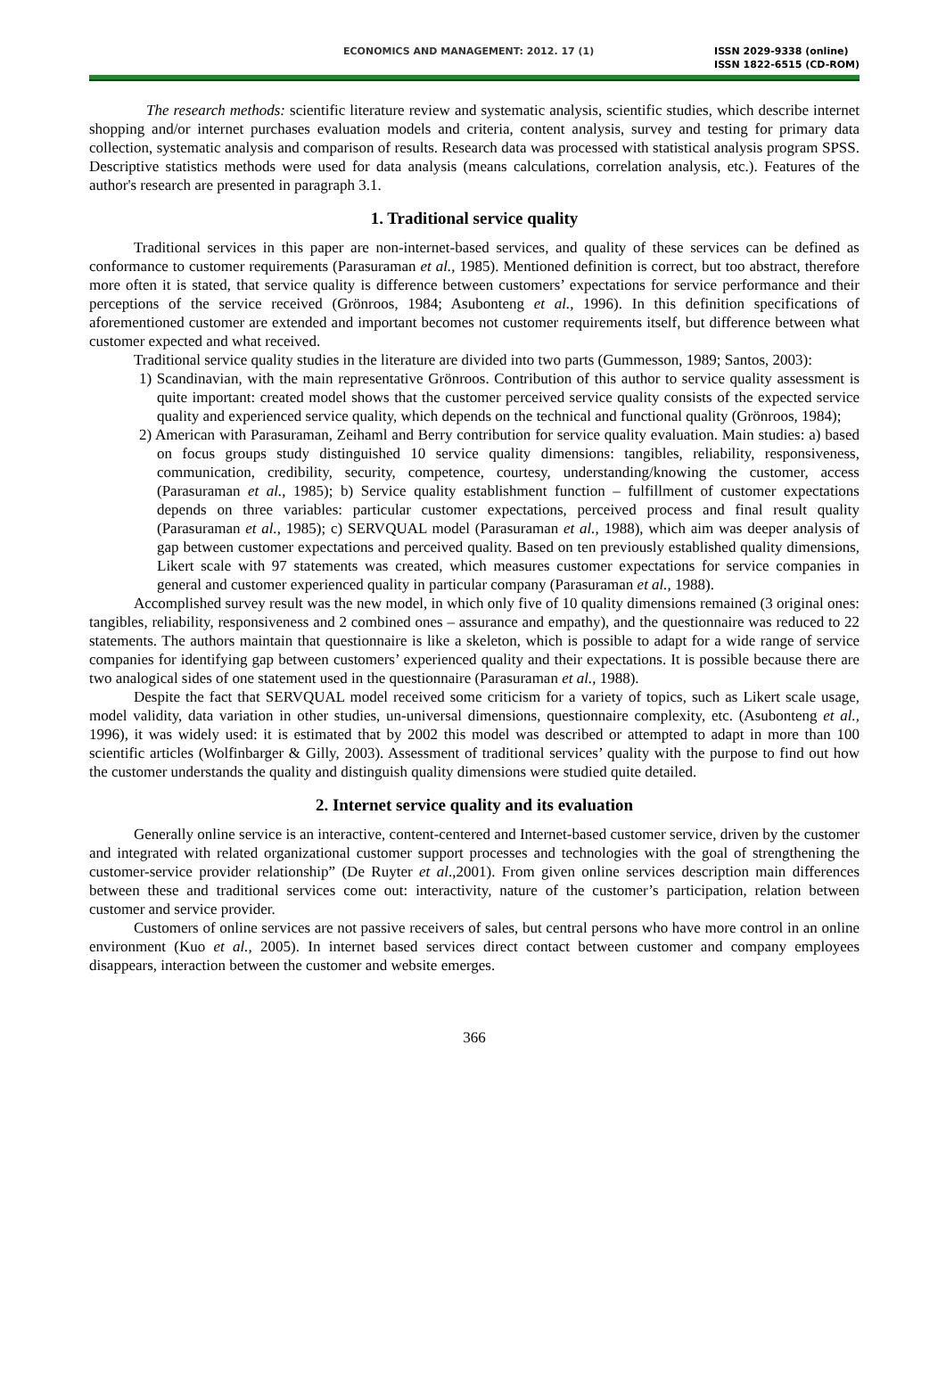ECONOMICS AND MANAGEMENT: 2012. 17 (1) ISSN 2029-9338 (online)
ISSN 1822-6515 (CD-ROM)
The research methods: scientific literature review and systematic analysis, scientific studies, which describe internet shopping and/or internet purchases evaluation models and criteria, content analysis, survey and testing for primary data collection, systematic analysis and comparison of results. Research data was processed with statistical analysis program SPSS. Descriptive statistics methods were used for data analysis (means calculations, correlation analysis, etc.). Features of the author's research are presented in paragraph 3.1.
1. Traditional service quality
Traditional services in this paper are non-internet-based services, and quality of these services can be defined as conformance to customer requirements (Parasuraman et al., 1985). Mentioned definition is correct, but too abstract, therefore more often it is stated, that service quality is difference between customers’ expectations for service performance and their perceptions of the service received (Grönroos, 1984; Asubonteng et al., 1996). In this definition specifications of aforementioned customer are extended and important becomes not customer requirements itself, but difference between what customer expected and what received.
Traditional service quality studies in the literature are divided into two parts (Gummesson, 1989; Santos, 2003):
1) Scandinavian, with the main representative Grönroos. Contribution of this author to service quality assessment is quite important: created model shows that the customer perceived service quality consists of the expected service quality and experienced service quality, which depends on the technical and functional quality (Grönroos, 1984);
2) American with Parasuraman, Zeihaml and Berry contribution for service quality evaluation. Main studies: a) based on focus groups study distinguished 10 service quality dimensions: tangibles, reliability, responsiveness, communication, credibility, security, competence, courtesy, understanding/knowing the customer, access (Parasuraman et al., 1985); b) Service quality establishment function – fulfillment of customer expectations depends on three variables: particular customer expectations, perceived process and final result quality (Parasuraman et al., 1985); c) SERVQUAL model (Parasuraman et al., 1988), which aim was deeper analysis of gap between customer expectations and perceived quality. Based on ten previously established quality dimensions, Likert scale with 97 statements was created, which measures customer expectations for service companies in general and customer experienced quality in particular company (Parasuraman et al., 1988).
Accomplished survey result was the new model, in which only five of 10 quality dimensions remained (3 original ones: tangibles, reliability, responsiveness and 2 combined ones – assurance and empathy), and the questionnaire was reduced to 22 statements. The authors maintain that questionnaire is like a skeleton, which is possible to adapt for a wide range of service companies for identifying gap between customers’ experienced quality and their expectations. It is possible because there are two analogical sides of one statement used in the questionnaire (Parasuraman et al., 1988).
Despite the fact that SERVQUAL model received some criticism for a variety of topics, such as Likert scale usage, model validity, data variation in other studies, un-universal dimensions, questionnaire complexity, etc. (Asubonteng et al., 1996), it was widely used: it is estimated that by 2002 this model was described or attempted to adapt in more than 100 scientific articles (Wolfinbarger & Gilly, 2003). Assessment of traditional services’ quality with the purpose to find out how the customer understands the quality and distinguish quality dimensions were studied quite detailed.
2. Internet service quality and its evaluation
Generally online service is an interactive, content-centered and Internet-based customer service, driven by the customer and integrated with related organizational customer support processes and technologies with the goal of strengthening the customer-service provider relationship” (De Ruyter et al.,2001). From given online services description main differences between these and traditional services come out: interactivity, nature of the customer’s participation, relation between customer and service provider.
Customers of online services are not passive receivers of sales, but central persons who have more control in an online environment (Kuo et al., 2005). In internet based services direct contact between customer and company employees disappears, interaction between the customer and website emerges.
366